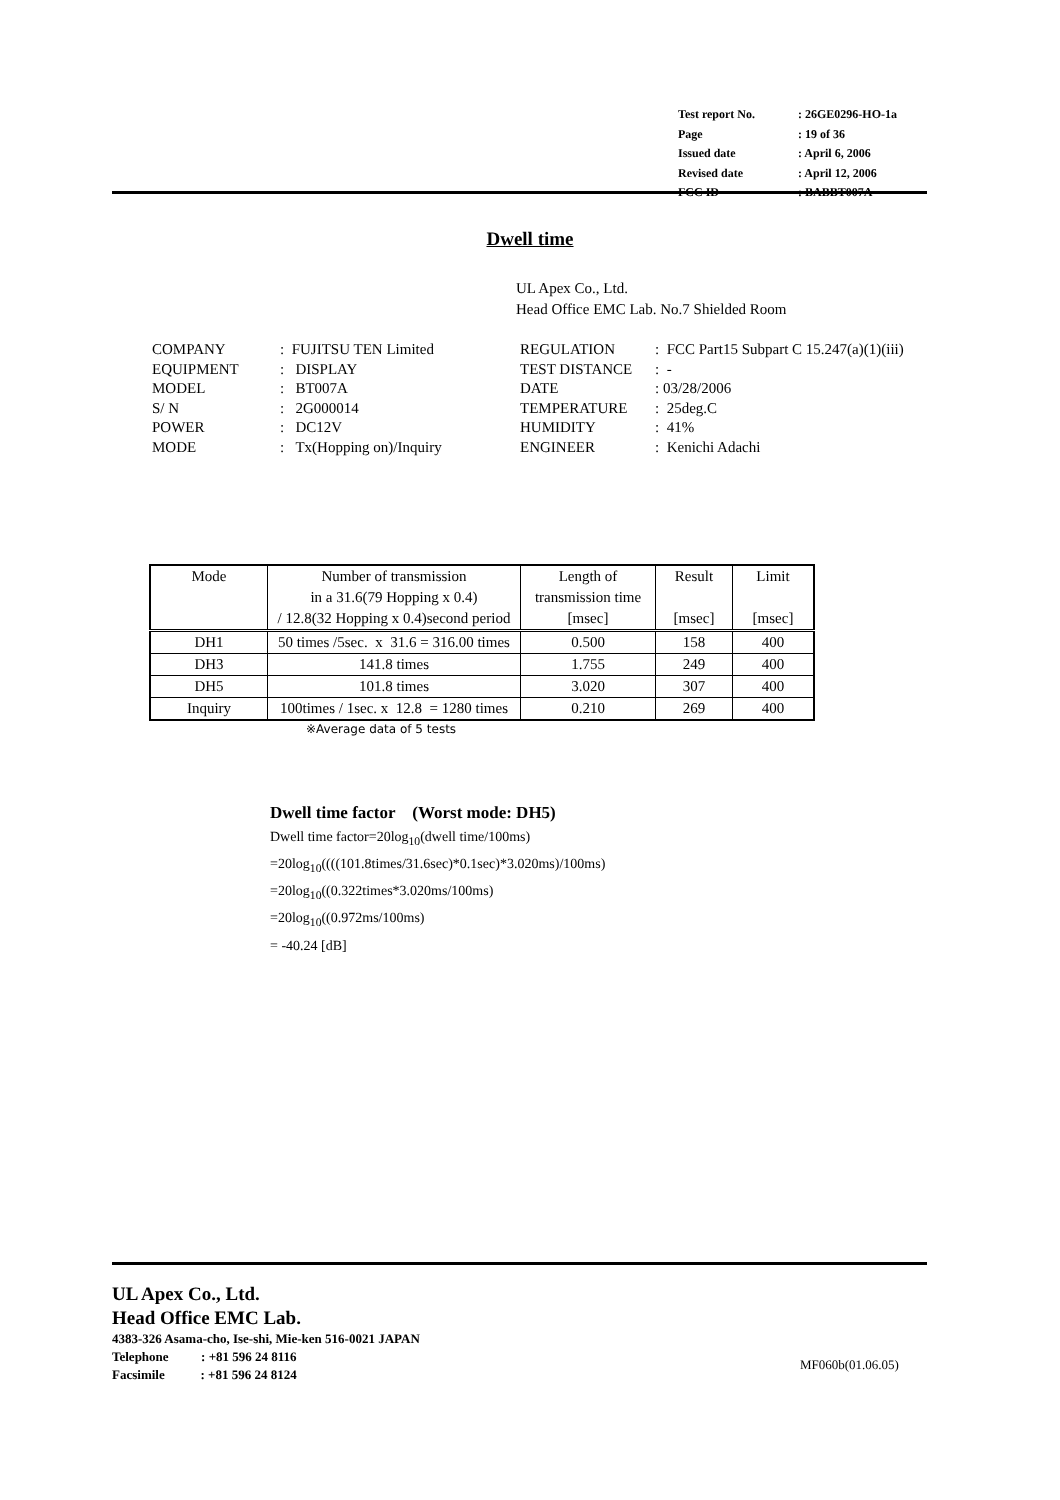| Test report No. | : 26GE0296-HO-1a |
| Page | : 19 of 36 |
| Issued date | : April 6, 2006 |
| Revised date | : April 12, 2006 |
| FCC ID | : BABBT007A |
Dwell time
UL Apex Co., Ltd.
Head Office EMC Lab. No.7 Shielded Room
| COMPANY | : FUJITSU TEN Limited | REGULATION | : FCC Part15 Subpart C 15.247(a)(1)(iii) |
| EQUIPMENT | : DISPLAY | TEST DISTANCE | : - |
| MODEL | : BT007A | DATE | : 03/28/2006 |
| S/ N | : 2G000014 | TEMPERATURE | : 25deg.C |
| POWER | : DC12V | HUMIDITY | : 41% |
| MODE | : Tx(Hopping on)/Inquiry | ENGINEER | : Kenichi Adachi |
| Mode | Number of transmission in a 31.6(79 Hopping x 0.4) / 12.8(32 Hopping x 0.4)second period | Length of transmission time [msec] | Result [msec] | Limit [msec] |
| --- | --- | --- | --- | --- |
| DH1 | 50 times /5sec. x 31.6 = 316.00 times | 0.500 | 158 | 400 |
| DH3 | 141.8 times | 1.755 | 249 | 400 |
| DH5 | 101.8 times | 3.020 | 307 | 400 |
| Inquiry | 100times / 1sec. x 12.8 = 1280 times | 0.210 | 269 | 400 |
※Average data of 5 tests
Dwell time factor (Worst mode: DH5)
Dwell time factor=20log<sub>10</sub>(dwell time/100ms)
=20log<sub>10</sub>((((101.8times/31.6sec)*0.1sec)*3.020ms)/100ms)
=20log<sub>10</sub>((0.322times*3.020ms/100ms)
=20log<sub>10</sub>((0.972ms/100ms)
= -40.24 [dB]
UL Apex Co., Ltd.
Head Office EMC Lab.
4383-326 Asama-cho, Ise-shi, Mie-ken 516-0021 JAPAN
Telephone : +81 596 24 8116
Facsimile : +81 596 24 8124
MF060b(01.06.05)